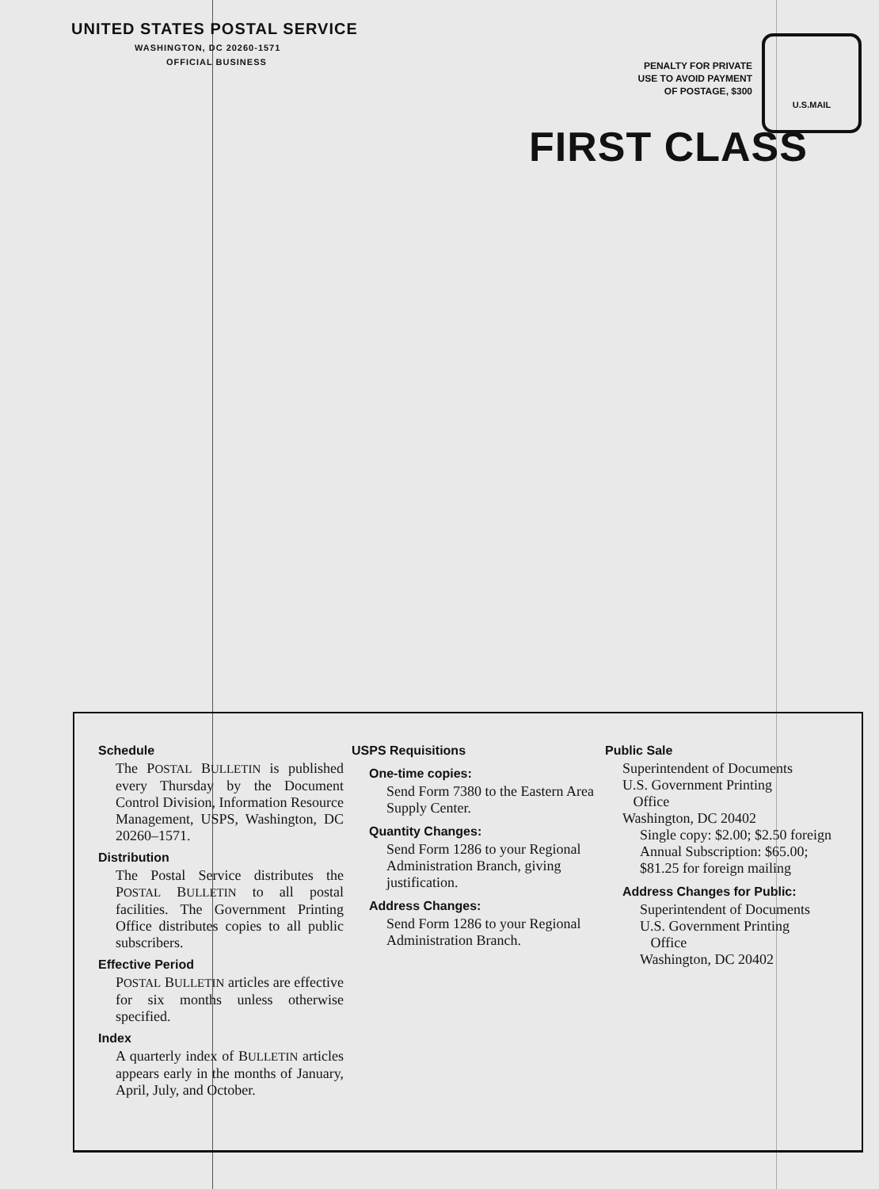UNITED STATES POSTAL SERVICE
WASHINGTON, DC 20260-1571
OFFICIAL BUSINESS
PENALTY FOR PRIVATE
USE TO AVOID PAYMENT
OF POSTAGE, $300
U.S.MAIL
FIRST CLASS
Schedule
The POSTAL BULLETIN is published every Thursday by the Document Control Division, Information Resource Management, USPS, Washington, DC 20260–1571.
Distribution
The Postal Service distributes the POSTAL BULLETIN to all postal facilities. The Government Printing Office distributes copies to all public subscribers.
Effective Period
POSTAL BULLETIN articles are effective for six months unless otherwise specified.
Index
A quarterly index of BULLETIN articles appears early in the months of January, April, July, and October.
USPS Requisitions
One-time copies:
Send Form 7380 to the Eastern Area Supply Center.
Quantity Changes:
Send Form 1286 to your Regional Administration Branch, giving justification.
Address Changes:
Send Form 1286 to your Regional Administration Branch.
Public Sale
Superintendent of Documents
U.S. Government Printing
Office
Washington, DC 20402
Single copy: $2.00; $2.50 foreign
Annual Subscription: $65.00; $81.25 for foreign mailing
Address Changes for Public:
Superintendent of Documents
U.S. Government Printing
Office
Washington, DC 20402